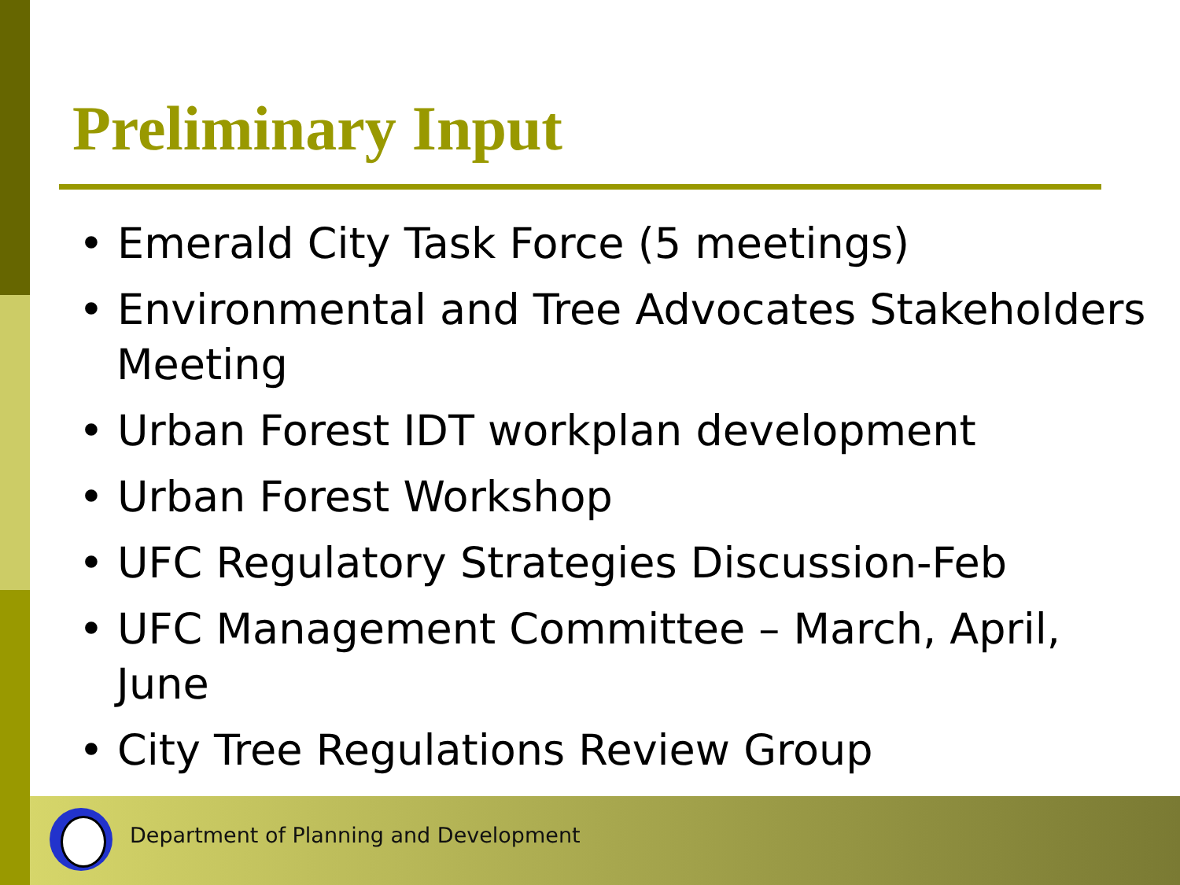Preliminary Input
• Emerald City Task Force (5 meetings)
• Environmental and Tree Advocates Stakeholders Meeting
• Urban Forest IDT workplan development
• Urban Forest Workshop
• UFC Regulatory Strategies Discussion-Feb
• UFC Management Committee – March, April, June
• City Tree Regulations Review Group
Department of Planning and Development